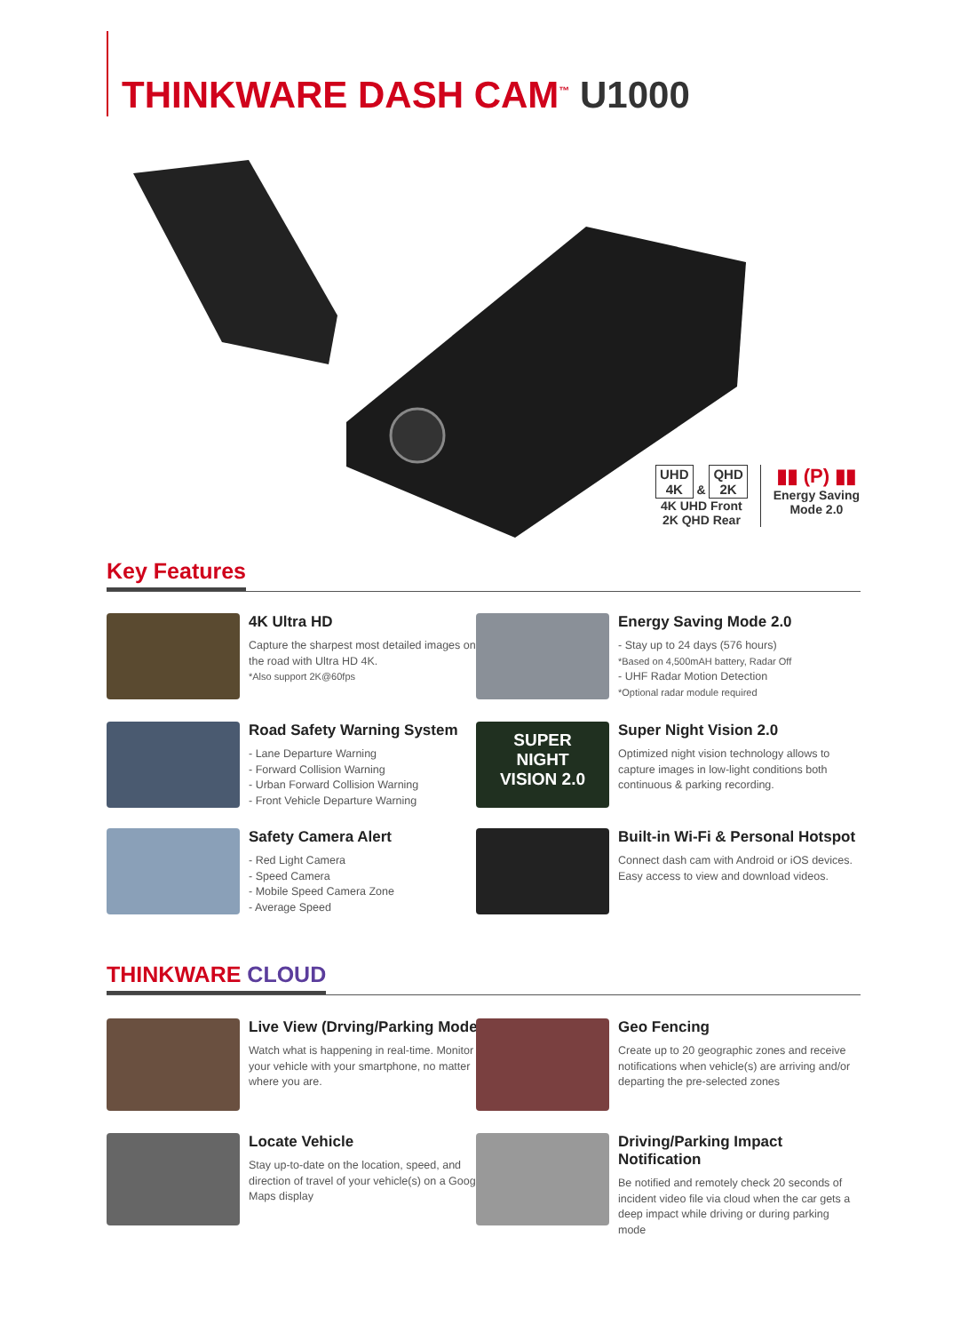THINKWARE DASH CAM<sup>™</sup> U1000
UHD
4K & QHD
2K
4K UHD Front
2K QHD Rear
▮▮ (P) ▮▮
Energy Saving
Mode 2.0
Key Features
4K Ultra HD
Capture the sharpest most detailed images on the road with Ultra HD 4K.
*Also support 2K@60fps
Energy Saving Mode 2.0
- Stay up to 24 days (576 hours)
*Based on 4,500mAH battery, Radar Off
- UHF Radar Motion Detection
*Optional radar module required
Road Safety Warning System
- Lane Departure Warning
- Forward Collision Warning
- Urban Forward Collision Warning
- Front Vehicle Departure Warning
SUPER
NIGHT
VISION 2.0
Super Night Vision 2.0
Optimized night vision technology allows to capture images in low-light conditions both continuous & parking recording.
Safety Camera Alert
- Red Light Camera
- Speed Camera
- Mobile Speed Camera Zone
- Average Speed
Built-in Wi-Fi & Personal Hotspot
Connect dash cam with Android or iOS devices. Easy access to view and download videos.
THINKWARE CLOUD
Live View (Drving/Parking Mode)
Watch what is happening in real-time. Monitor your vehicle with your smartphone, no matter where you are.
Geo Fencing
Create up to 20 geographic zones and receive notifications when vehicle(s) are arriving and/or departing the pre-selected zones
Locate Vehicle
Stay up-to-date on the location, speed, and direction of travel of your vehicle(s) on a Google Maps display
Driving/Parking Impact Notification
Be notified and remotely check 20 seconds of incident video file via cloud when the car gets a deep impact while driving or during parking mode